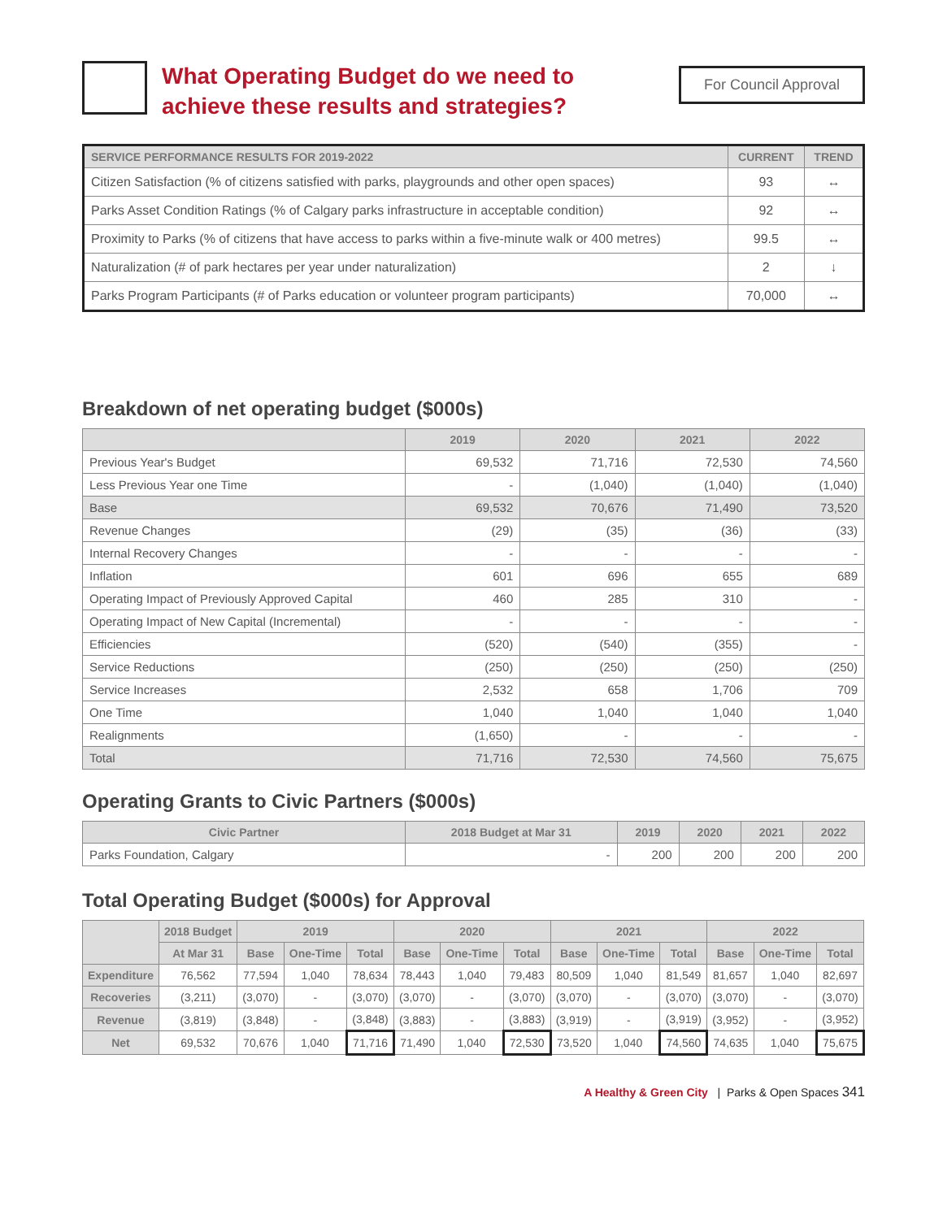What Operating Budget do we need to
achieve these results and strategies?
For Council Approval
| SERVICE PERFORMANCE RESULTS FOR 2019-2022 | CURRENT | TREND |
| --- | --- | --- |
| Citizen Satisfaction (% of citizens satisfied with parks, playgrounds and other open spaces) | 93 | ↔ |
| Parks Asset Condition Ratings (% of Calgary parks infrastructure in acceptable condition) | 92 | ↔ |
| Proximity to Parks (% of citizens that have access to parks within a five-minute walk or 400 metres) | 99.5 | ↔ |
| Naturalization (# of park hectares per year under naturalization) | 2 | ↓ |
| Parks Program Participants (# of Parks education or volunteer program participants) | 70,000 | ↔ |
Breakdown of net operating budget ($000s)
| | 2019 | 2020 | 2021 | 2022 |
| --- | --- | --- | --- | --- |
| Previous Year's Budget | 69,532 | 71,716 | 72,530 | 74,560 |
| Less Previous Year one Time | - | (1,040) | (1,040) | (1,040) |
| Base | 69,532 | 70,676 | 71,490 | 73,520 |
| Revenue Changes | (29) | (35) | (36) | (33) |
| Internal Recovery Changes | - | - | - | - |
| Inflation | 601 | 696 | 655 | 689 |
| Operating Impact of Previously Approved Capital | 460 | 285 | 310 | - |
| Operating Impact of New Capital (Incremental) | - | - | - | - |
| Efficiencies | (520) | (540) | (355) | - |
| Service Reductions | (250) | (250) | (250) | (250) |
| Service Increases | 2,532 | 658 | 1,706 | 709 |
| One Time | 1,040 | 1,040 | 1,040 | 1,040 |
| Realignments | (1,650) | - | - | - |
| Total | 71,716 | 72,530 | 74,560 | 75,675 |
Operating Grants to Civic Partners ($000s)
| Civic Partner | 2018 Budget at Mar 31 | 2019 | 2020 | 2021 | 2022 |
| --- | --- | --- | --- | --- | --- |
| Parks Foundation, Calgary | - | 200 | 200 | 200 | 200 |
Total Operating Budget ($000s) for Approval
| | 2018 Budget | 2019 | | | 2020 | | | 2021 | | | 2022 | | |
| --- | --- | --- | --- | --- | --- | --- | --- | --- | --- | --- | --- | --- | --- |
| | At Mar 31 | Base | One-Time | Total | Base | One-Time | Total | Base | One-Time | Total | Base | One-Time | Total |
| Expenditure | 76,562 | 77,594 | 1,040 | 78,634 | 78,443 | 1,040 | 79,483 | 80,509 | 1,040 | 81,549 | 81,657 | 1,040 | 82,697 |
| Recoveries | (3,211) | (3,070) | - | (3,070) | (3,070) | - | (3,070) | (3,070) | - | (3,070) | (3,070) | - | (3,070) |
| Revenue | (3,819) | (3,848) | - | (3,848) | (3,883) | - | (3,883) | (3,919) | - | (3,919) | (3,952) | - | (3,952) |
| Net | 69,532 | 70,676 | 1,040 | 71,716 | 71,490 | 1,040 | 72,530 | 73,520 | 1,040 | 74,560 | 74,635 | 1,040 | 75,675 |
A Healthy & Green City | Parks & Open Spaces 341